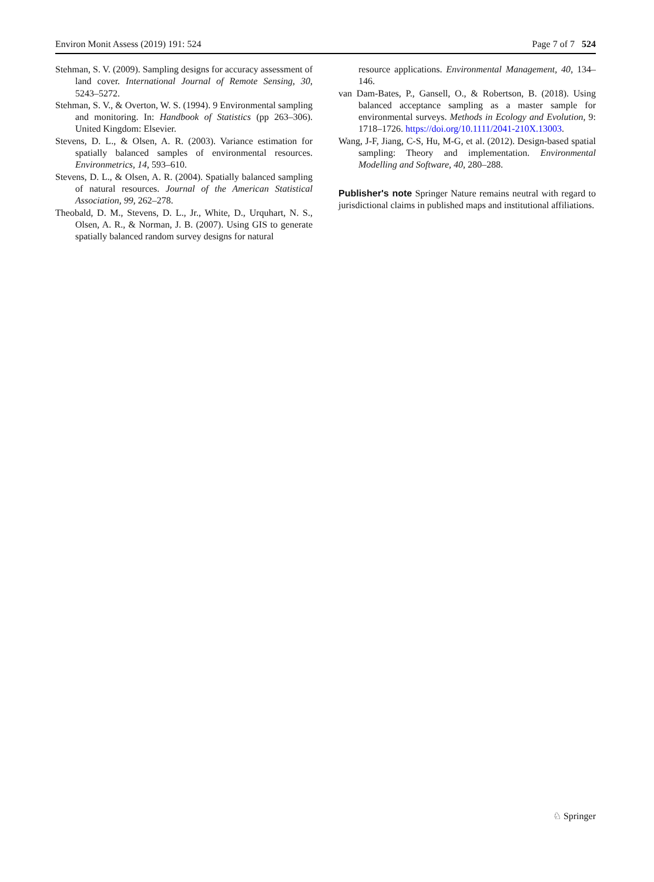Environ Monit Assess (2019) 191: 524 Page 7 of 7 524
Stehman, S. V. (2009). Sampling designs for accuracy assessment of land cover. International Journal of Remote Sensing, 30, 5243–5272.
Stehman, S. V., & Overton, W. S. (1994). 9 Environmental sampling and monitoring. In: Handbook of Statistics (pp 263–306). United Kingdom: Elsevier.
Stevens, D. L., & Olsen, A. R. (2003). Variance estimation for spatially balanced samples of environmental resources. Environmetrics, 14, 593–610.
Stevens, D. L., & Olsen, A. R. (2004). Spatially balanced sampling of natural resources. Journal of the American Statistical Association, 99, 262–278.
Theobald, D. M., Stevens, D. L., Jr., White, D., Urquhart, N. S., Olsen, A. R., & Norman, J. B. (2007). Using GIS to generate spatially balanced random survey designs for natural
resource applications. Environmental Management, 40, 134–146.
van Dam-Bates, P., Gansell, O., & Robertson, B. (2018). Using balanced acceptance sampling as a master sample for environmental surveys. Methods in Ecology and Evolution, 9: 1718–1726. https://doi.org/10.1111/2041-210X.13003.
Wang, J-F, Jiang, C-S, Hu, M-G, et al. (2012). Design-based spatial sampling: Theory and implementation. Environmental Modelling and Software, 40, 280–288.
Publisher's note Springer Nature remains neutral with regard to jurisdictional claims in published maps and institutional affiliations.
♘ Springer